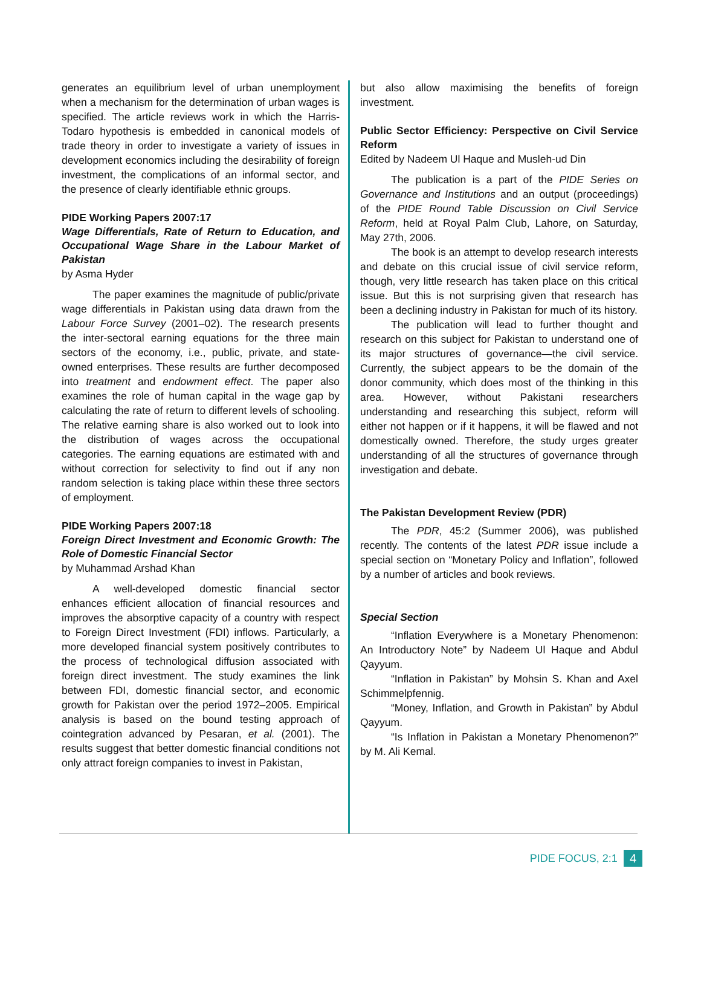generates an equilibrium level of urban unemployment when a mechanism for the determination of urban wages is specified. The article reviews work in which the Harris-Todaro hypothesis is embedded in canonical models of trade theory in order to investigate a variety of issues in development economics including the desirability of foreign investment, the complications of an informal sector, and the presence of clearly identifiable ethnic groups.
PIDE Working Papers 2007:17
Wage Differentials, Rate of Return to Education, and Occupational Wage Share in the Labour Market of Pakistan
by Asma Hyder
The paper examines the magnitude of public/private wage differentials in Pakistan using data drawn from the Labour Force Survey (2001–02). The research presents the inter-sectoral earning equations for the three main sectors of the economy, i.e., public, private, and state-owned enterprises. These results are further decomposed into treatment and endowment effect. The paper also examines the role of human capital in the wage gap by calculating the rate of return to different levels of schooling. The relative earning share is also worked out to look into the distribution of wages across the occupational categories. The earning equations are estimated with and without correction for selectivity to find out if any non random selection is taking place within these three sectors of employment.
PIDE Working Papers 2007:18
Foreign Direct Investment and Economic Growth: The Role of Domestic Financial Sector
by Muhammad Arshad Khan
A well-developed domestic financial sector enhances efficient allocation of financial resources and improves the absorptive capacity of a country with respect to Foreign Direct Investment (FDI) inflows. Particularly, a more developed financial system positively contributes to the process of technological diffusion associated with foreign direct investment. The study examines the link between FDI, domestic financial sector, and economic growth for Pakistan over the period 1972–2005. Empirical analysis is based on the bound testing approach of cointegration advanced by Pesaran, et al. (2001). The results suggest that better domestic financial conditions not only attract foreign companies to invest in Pakistan,
but also allow maximising the benefits of foreign investment.
Public Sector Efficiency: Perspective on Civil Service Reform
Edited by Nadeem Ul Haque and Musleh-ud Din
The publication is a part of the PIDE Series on Governance and Institutions and an output (proceedings) of the PIDE Round Table Discussion on Civil Service Reform, held at Royal Palm Club, Lahore, on Saturday, May 27th, 2006.
The book is an attempt to develop research interests and debate on this crucial issue of civil service reform, though, very little research has taken place on this critical issue. But this is not surprising given that research has been a declining industry in Pakistan for much of its history.
The publication will lead to further thought and research on this subject for Pakistan to understand one of its major structures of governance—the civil service. Currently, the subject appears to be the domain of the donor community, which does most of the thinking in this area. However, without Pakistani researchers understanding and researching this subject, reform will either not happen or if it happens, it will be flawed and not domestically owned. Therefore, the study urges greater understanding of all the structures of governance through investigation and debate.
The Pakistan Development Review (PDR)
The PDR, 45:2 (Summer 2006), was published recently. The contents of the latest PDR issue include a special section on “Monetary Policy and Inflation”, followed by a number of articles and book reviews.
Special Section
“Inflation Everywhere is a Monetary Phenomenon: An Introductory Note” by Nadeem Ul Haque and Abdul Qayyum.
“Inflation in Pakistan” by Mohsin S. Khan and Axel Schimmelpfennig.
“Money, Inflation, and Growth in Pakistan” by Abdul Qayyum.
“Is Inflation in Pakistan a Monetary Phenomenon?” by M. Ali Kemal.
PIDE FOCUS, 2:1 4